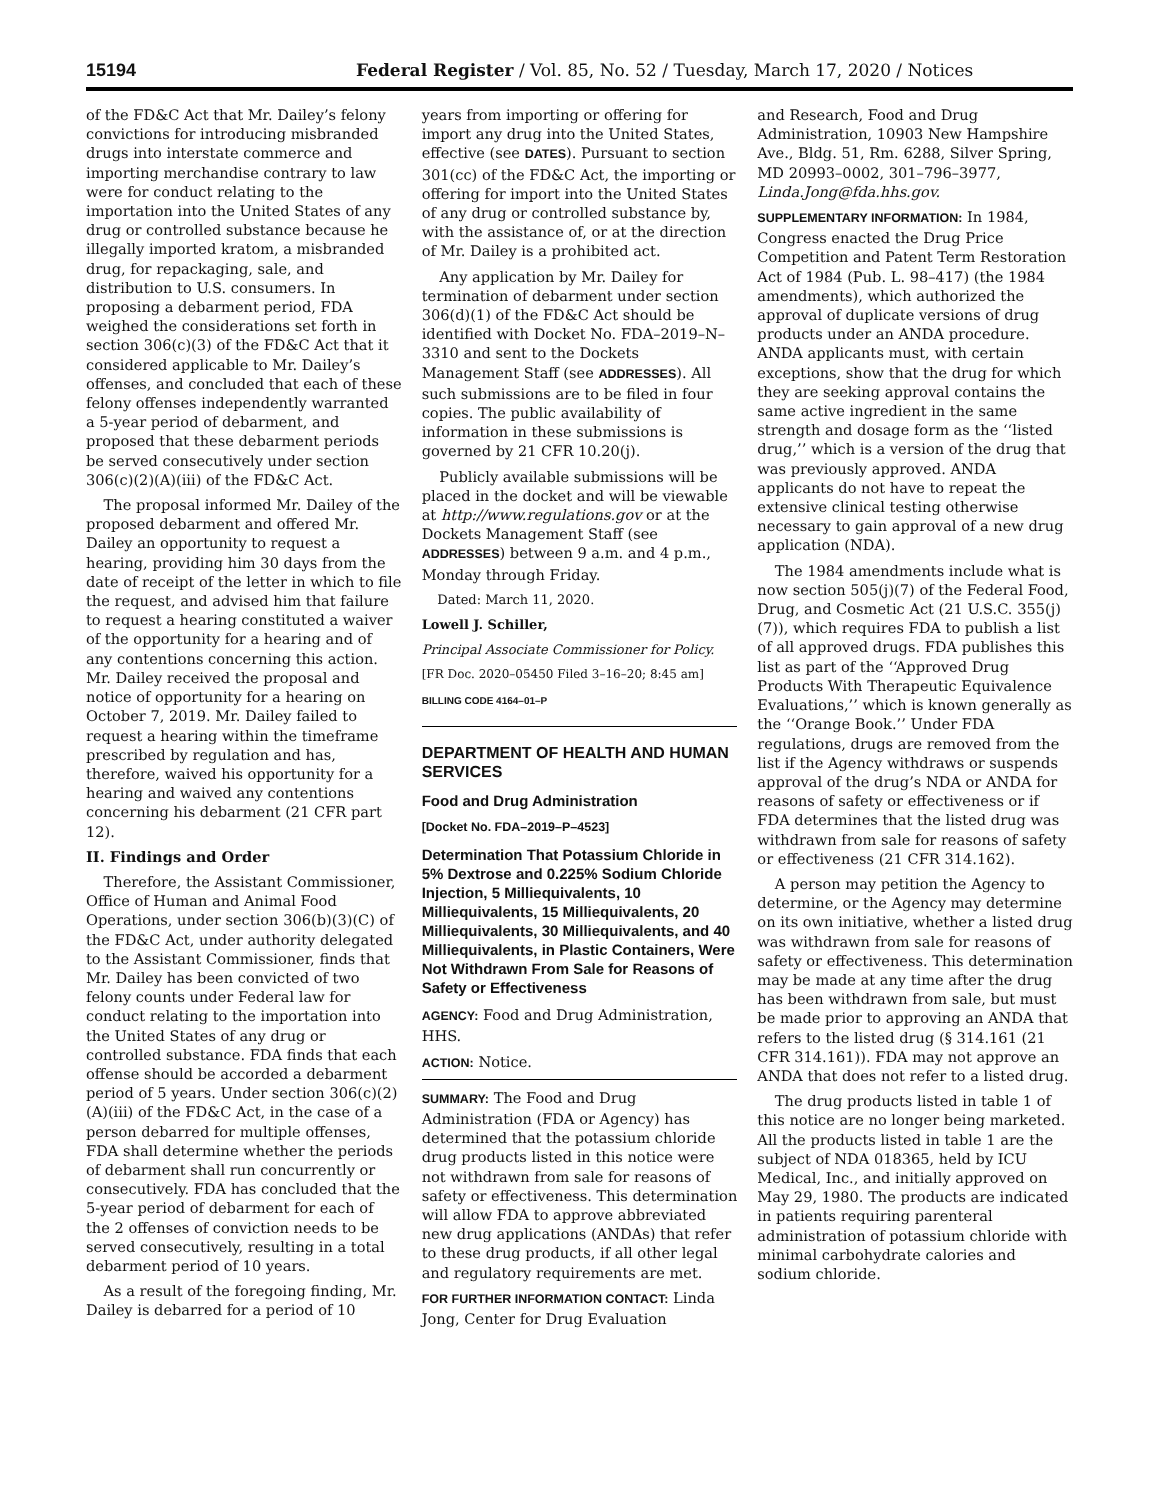15194 Federal Register / Vol. 85, No. 52 / Tuesday, March 17, 2020 / Notices
of the FD&C Act that Mr. Dailey’s felony convictions for introducing misbranded drugs into interstate commerce and importing merchandise contrary to law were for conduct relating to the importation into the United States of any drug or controlled substance because he illegally imported kratom, a misbranded drug, for repackaging, sale, and distribution to U.S. consumers. In proposing a debarment period, FDA weighed the considerations set forth in section 306(c)(3) of the FD&C Act that it considered applicable to Mr. Dailey’s offenses, and concluded that each of these felony offenses independently warranted a 5-year period of debarment, and proposed that these debarment periods be served consecutively under section 306(c)(2)(A)(iii) of the FD&C Act.
The proposal informed Mr. Dailey of the proposed debarment and offered Mr. Dailey an opportunity to request a hearing, providing him 30 days from the date of receipt of the letter in which to file the request, and advised him that failure to request a hearing constituted a waiver of the opportunity for a hearing and of any contentions concerning this action. Mr. Dailey received the proposal and notice of opportunity for a hearing on October 7, 2019. Mr. Dailey failed to request a hearing within the timeframe prescribed by regulation and has, therefore, waived his opportunity for a hearing and waived any contentions concerning his debarment (21 CFR part 12).
II. Findings and Order
Therefore, the Assistant Commissioner, Office of Human and Animal Food Operations, under section 306(b)(3)(C) of the FD&C Act, under authority delegated to the Assistant Commissioner, finds that Mr. Dailey has been convicted of two felony counts under Federal law for conduct relating to the importation into the United States of any drug or controlled substance. FDA finds that each offense should be accorded a debarment period of 5 years. Under section 306(c)(2)(A)(iii) of the FD&C Act, in the case of a person debarred for multiple offenses, FDA shall determine whether the periods of debarment shall run concurrently or consecutively. FDA has concluded that the 5-year period of debarment for each of the 2 offenses of conviction needs to be served consecutively, resulting in a total debarment period of 10 years.
As a result of the foregoing finding, Mr. Dailey is debarred for a period of 10
years from importing or offering for import any drug into the United States, effective (see DATES). Pursuant to section 301(cc) of the FD&C Act, the importing or offering for import into the United States of any drug or controlled substance by, with the assistance of, or at the direction of Mr. Dailey is a prohibited act.
Any application by Mr. Dailey for termination of debarment under section 306(d)(1) of the FD&C Act should be identified with Docket No. FDA–2019–N–3310 and sent to the Dockets Management Staff (see ADDRESSES). All such submissions are to be filed in four copies. The public availability of information in these submissions is governed by 21 CFR 10.20(j).
Publicly available submissions will be placed in the docket and will be viewable at http://www.regulations.gov or at the Dockets Management Staff (see ADDRESSES) between 9 a.m. and 4 p.m., Monday through Friday.
Dated: March 11, 2020.
Lowell J. Schiller,
Principal Associate Commissioner for Policy.
[FR Doc. 2020–05450 Filed 3–16–20; 8:45 am]
BILLING CODE 4164–01–P
DEPARTMENT OF HEALTH AND HUMAN SERVICES
Food and Drug Administration
[Docket No. FDA–2019–P–4523]
Determination That Potassium Chloride in 5% Dextrose and 0.225% Sodium Chloride Injection, 5 Milliequivalents, 10 Milliequivalents, 15 Milliequivalents, 20 Milliequivalents, 30 Milliequivalents, and 40 Milliequivalents, in Plastic Containers, Were Not Withdrawn From Sale for Reasons of Safety or Effectiveness
AGENCY: Food and Drug Administration, HHS.
ACTION: Notice.
SUMMARY: The Food and Drug Administration (FDA or Agency) has determined that the potassium chloride drug products listed in this notice were not withdrawn from sale for reasons of safety or effectiveness. This determination will allow FDA to approve abbreviated new drug applications (ANDAs) that refer to these drug products, if all other legal and regulatory requirements are met.
FOR FURTHER INFORMATION CONTACT: Linda Jong, Center for Drug Evaluation
and Research, Food and Drug Administration, 10903 New Hampshire Ave., Bldg. 51, Rm. 6288, Silver Spring, MD 20993–0002, 301–796–3977, Linda.Jong@fda.hhs.gov.
SUPPLEMENTARY INFORMATION: In 1984, Congress enacted the Drug Price Competition and Patent Term Restoration Act of 1984 (Pub. L. 98–417) (the 1984 amendments), which authorized the approval of duplicate versions of drug products under an ANDA procedure. ANDA applicants must, with certain exceptions, show that the drug for which they are seeking approval contains the same active ingredient in the same strength and dosage form as the ‘‘listed drug,’’ which is a version of the drug that was previously approved. ANDA applicants do not have to repeat the extensive clinical testing otherwise necessary to gain approval of a new drug application (NDA).
The 1984 amendments include what is now section 505(j)(7) of the Federal Food, Drug, and Cosmetic Act (21 U.S.C. 355(j)(7)), which requires FDA to publish a list of all approved drugs. FDA publishes this list as part of the ‘‘Approved Drug Products With Therapeutic Equivalence Evaluations,’’ which is known generally as the ‘‘Orange Book.’’ Under FDA regulations, drugs are removed from the list if the Agency withdraws or suspends approval of the drug’s NDA or ANDA for reasons of safety or effectiveness or if FDA determines that the listed drug was withdrawn from sale for reasons of safety or effectiveness (21 CFR 314.162).
A person may petition the Agency to determine, or the Agency may determine on its own initiative, whether a listed drug was withdrawn from sale for reasons of safety or effectiveness. This determination may be made at any time after the drug has been withdrawn from sale, but must be made prior to approving an ANDA that refers to the listed drug (§ 314.161 (21 CFR 314.161)). FDA may not approve an ANDA that does not refer to a listed drug.
The drug products listed in table 1 of this notice are no longer being marketed. All the products listed in table 1 are the subject of NDA 018365, held by ICU Medical, Inc., and initially approved on May 29, 1980. The products are indicated in patients requiring parenteral administration of potassium chloride with minimal carbohydrate calories and sodium chloride.